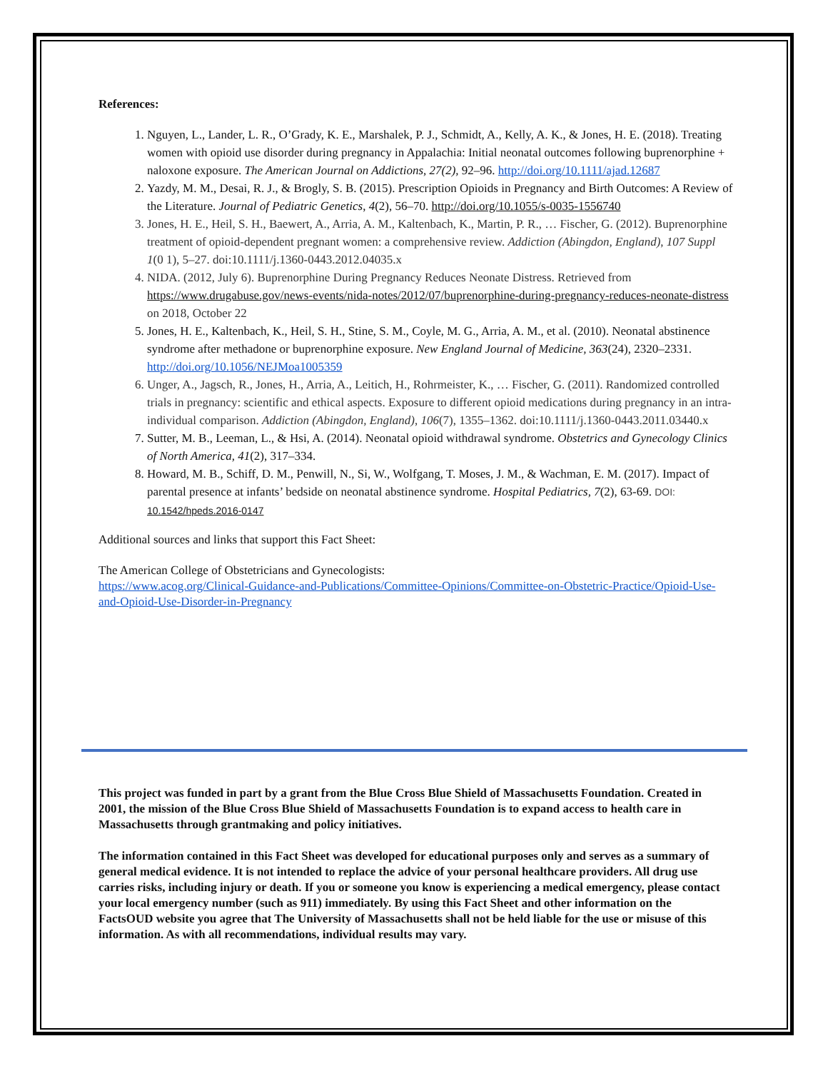References:
1. Nguyen, L., Lander, L. R., O’Grady, K. E., Marshalek, P. J., Schmidt, A., Kelly, A. K., & Jones, H. E. (2018). Treating women with opioid use disorder during pregnancy in Appalachia: Initial neonatal outcomes following buprenorphine + naloxone exposure. The American Journal on Addictions, 27(2), 92–96. http://doi.org/10.1111/ajad.12687
2. Yazdy, M. M., Desai, R. J., & Brogly, S. B. (2015). Prescription Opioids in Pregnancy and Birth Outcomes: A Review of the Literature. Journal of Pediatric Genetics, 4(2), 56–70. http://doi.org/10.1055/s-0035-1556740
3. Jones, H. E., Heil, S. H., Baewert, A., Arria, A. M., Kaltenbach, K., Martin, P. R., … Fischer, G. (2012). Buprenorphine treatment of opioid-dependent pregnant women: a comprehensive review. Addiction (Abingdon, England), 107 Suppl 1(0 1), 5–27. doi:10.1111/j.1360-0443.2012.04035.x
4. NIDA. (2012, July 6). Buprenorphine During Pregnancy Reduces Neonate Distress. Retrieved from https://www.drugabuse.gov/news-events/nida-notes/2012/07/buprenorphine-during-pregnancy-reduces-neonate-distress on 2018, October 22
5. Jones, H. E., Kaltenbach, K., Heil, S. H., Stine, S. M., Coyle, M. G., Arria, A. M., et al. (2010). Neonatal abstinence syndrome after methadone or buprenorphine exposure. New England Journal of Medicine, 363(24), 2320–2331. http://doi.org/10.1056/NEJMoa1005359
6. Unger, A., Jagsch, R., Jones, H., Arria, A., Leitich, H., Rohrmeister, K., … Fischer, G. (2011). Randomized controlled trials in pregnancy: scientific and ethical aspects. Exposure to different opioid medications during pregnancy in an intra-individual comparison. Addiction (Abingdon, England), 106(7), 1355–1362. doi:10.1111/j.1360-0443.2011.03440.x
7. Sutter, M. B., Leeman, L., & Hsi, A. (2014). Neonatal opioid withdrawal syndrome. Obstetrics and Gynecology Clinics of North America, 41(2), 317–334.
8. Howard, M. B., Schiff, D. M., Penwill, N., Si, W., Wolfgang, T. Moses, J. M., & Wachman, E. M. (2017). Impact of parental presence at infants’ bedside on neonatal abstinence syndrome. Hospital Pediatrics, 7(2), 63-69. DOI: 10.1542/hpeds.2016-0147
Additional sources and links that support this Fact Sheet:
The American College of Obstetricians and Gynecologists:
https://www.acog.org/Clinical-Guidance-and-Publications/Committee-Opinions/Committee-on-Obstetric-Practice/Opioid-Use-and-Opioid-Use-Disorder-in-Pregnancy
This project was funded in part by a grant from the Blue Cross Blue Shield of Massachusetts Foundation. Created in 2001, the mission of the Blue Cross Blue Shield of Massachusetts Foundation is to expand access to health care in Massachusetts through grantmaking and policy initiatives.
The information contained in this Fact Sheet was developed for educational purposes only and serves as a summary of general medical evidence. It is not intended to replace the advice of your personal healthcare providers. All drug use carries risks, including injury or death. If you or someone you know is experiencing a medical emergency, please contact your local emergency number (such as 911) immediately. By using this Fact Sheet and other information on the FactsOUD website you agree that The University of Massachusetts shall not be held liable for the use or misuse of this information. As with all recommendations, individual results may vary.